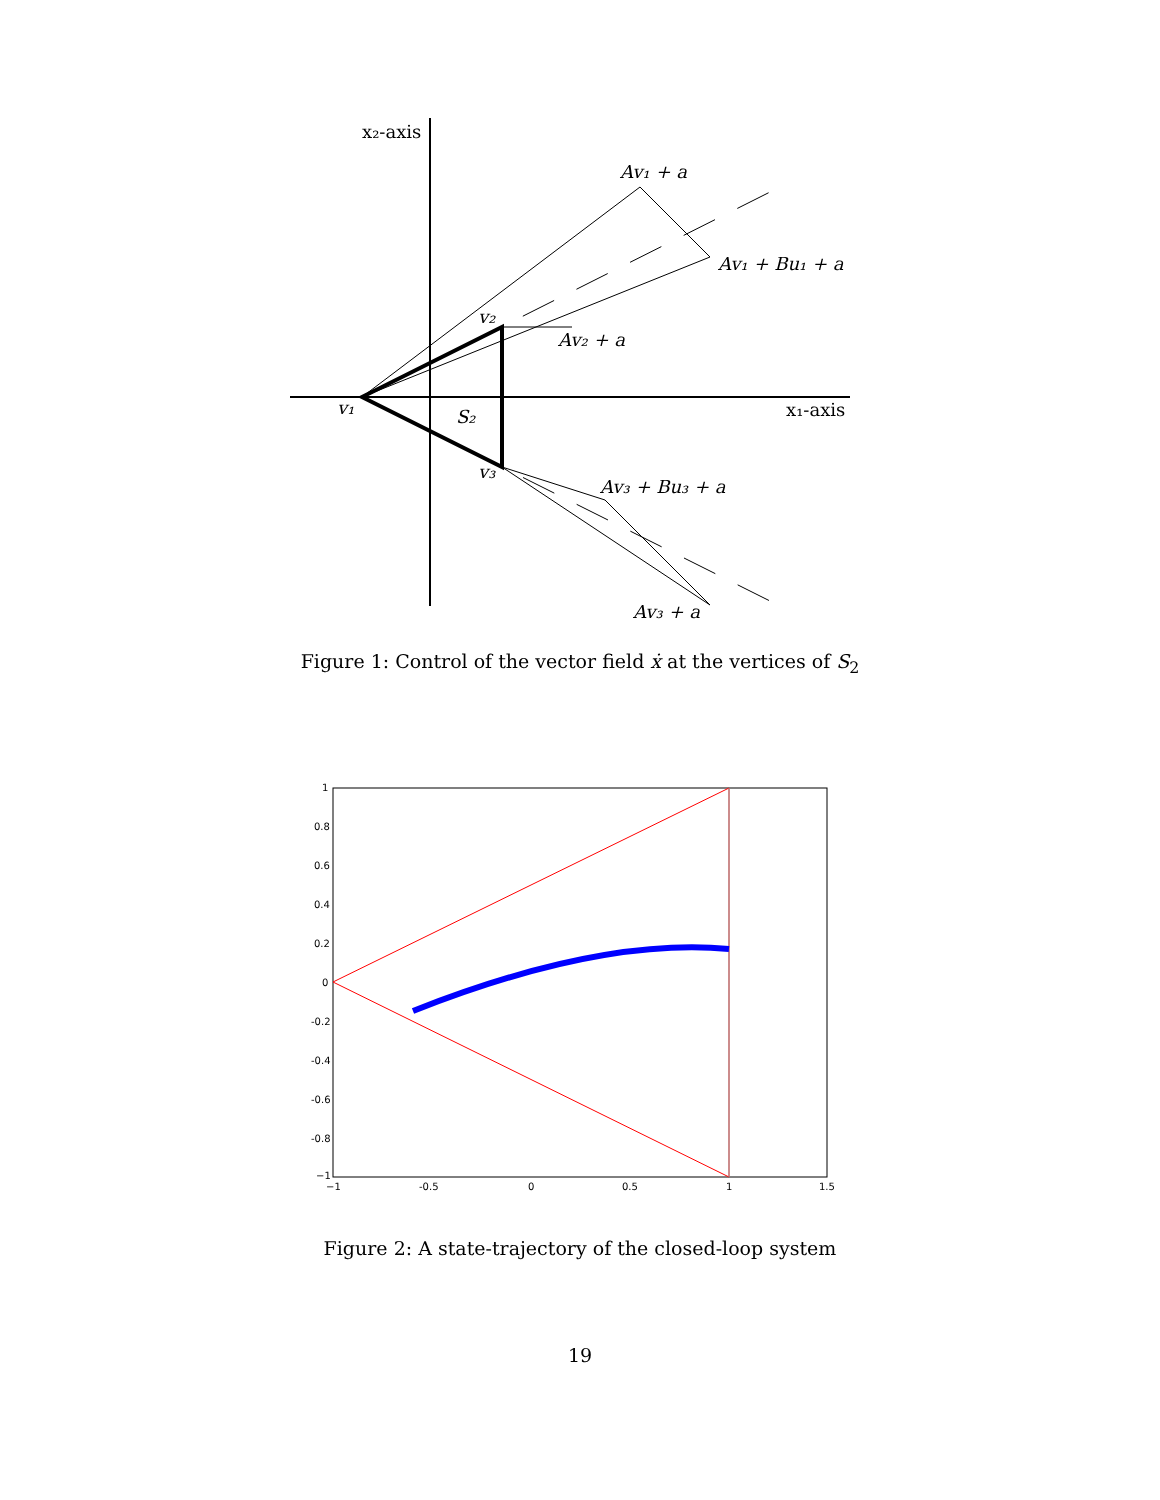x₂-axis
Av₁ + a
Av₁ + Bu₁ + a
v₂
Av₂ + a
v₁
S₂
x₁-axis
v₃
Av₃ + Bu₃ + a
Av₃ + a
Figure 1: Control of the vector field ẋ at the vertices of S<sub>2</sub>
1
0.8
0.6
0.4
0.2
0
-0.2
-0.4
-0.6
-0.8
−1
−1
-0.5
0
0.5
1
1.5
Figure 2: A state-trajectory of the closed-loop system
19